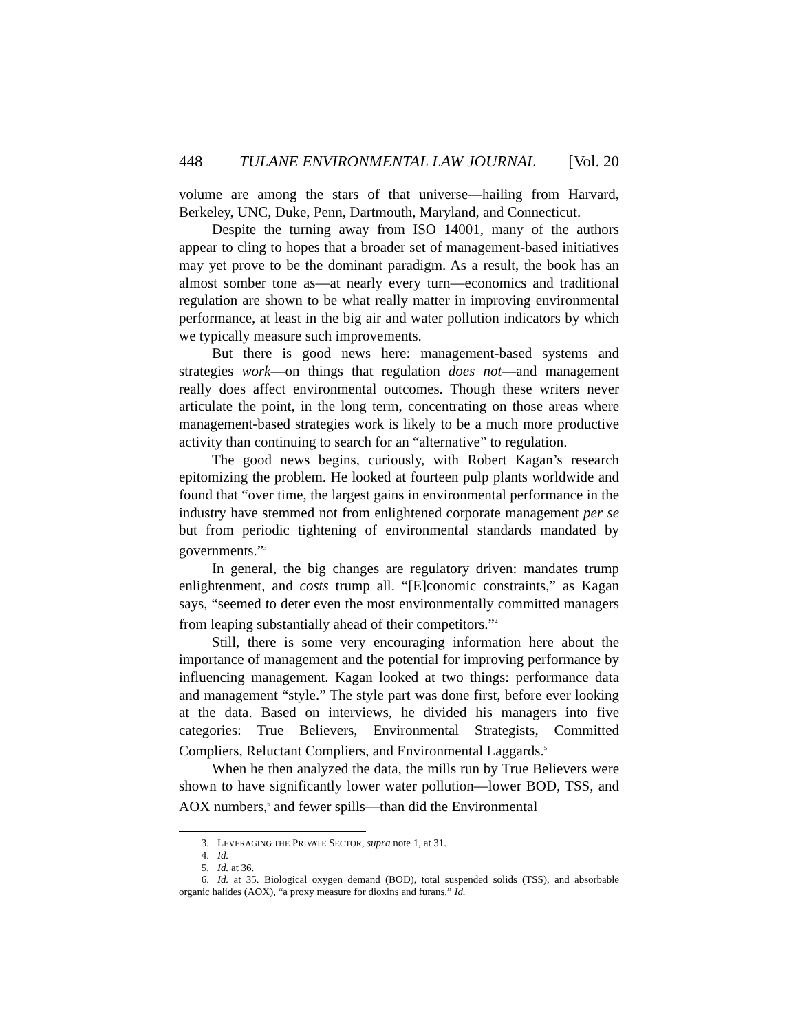448 TULANE ENVIRONMENTAL LAW JOURNAL [Vol. 20
volume are among the stars of that universe—hailing from Harvard, Berkeley, UNC, Duke, Penn, Dartmouth, Maryland, and Connecticut.
Despite the turning away from ISO 14001, many of the authors appear to cling to hopes that a broader set of management-based initiatives may yet prove to be the dominant paradigm. As a result, the book has an almost somber tone as—at nearly every turn—economics and traditional regulation are shown to be what really matter in improving environmental performance, at least in the big air and water pollution indicators by which we typically measure such improvements.
But there is good news here: management-based systems and strategies work—on things that regulation does not—and management really does affect environmental outcomes. Though these writers never articulate the point, in the long term, concentrating on those areas where management-based strategies work is likely to be a much more productive activity than continuing to search for an “alternative” to regulation.
The good news begins, curiously, with Robert Kagan’s research epitomizing the problem. He looked at fourteen pulp plants worldwide and found that “over time, the largest gains in environmental performance in the industry have stemmed not from enlightened corporate management per se but from periodic tightening of environmental standards mandated by governments.”<sup>3</sup>
In general, the big changes are regulatory driven: mandates trump enlightenment, and costs trump all. “[E]conomic constraints,” as Kagan says, “seemed to deter even the most environmentally committed managers from leaping substantially ahead of their competitors.”<sup>4</sup>
Still, there is some very encouraging information here about the importance of management and the potential for improving performance by influencing management. Kagan looked at two things: performance data and management “style.” The style part was done first, before ever looking at the data. Based on interviews, he divided his managers into five categories: True Believers, Environmental Strategists, Committed Compliers, Reluctant Compliers, and Environmental Laggards.<sup>5</sup>
When he then analyzed the data, the mills run by True Believers were shown to have significantly lower water pollution—lower BOD, TSS, and AOX numbers,<sup>6</sup> and fewer spills—than did the Environmental
3. LEVERAGING THE PRIVATE SECTOR, supra note 1, at 31.
4. Id.
5. Id. at 36.
6. Id. at 35. Biological oxygen demand (BOD), total suspended solids (TSS), and absorbable organic halides (AOX), “a proxy measure for dioxins and furans.” Id.